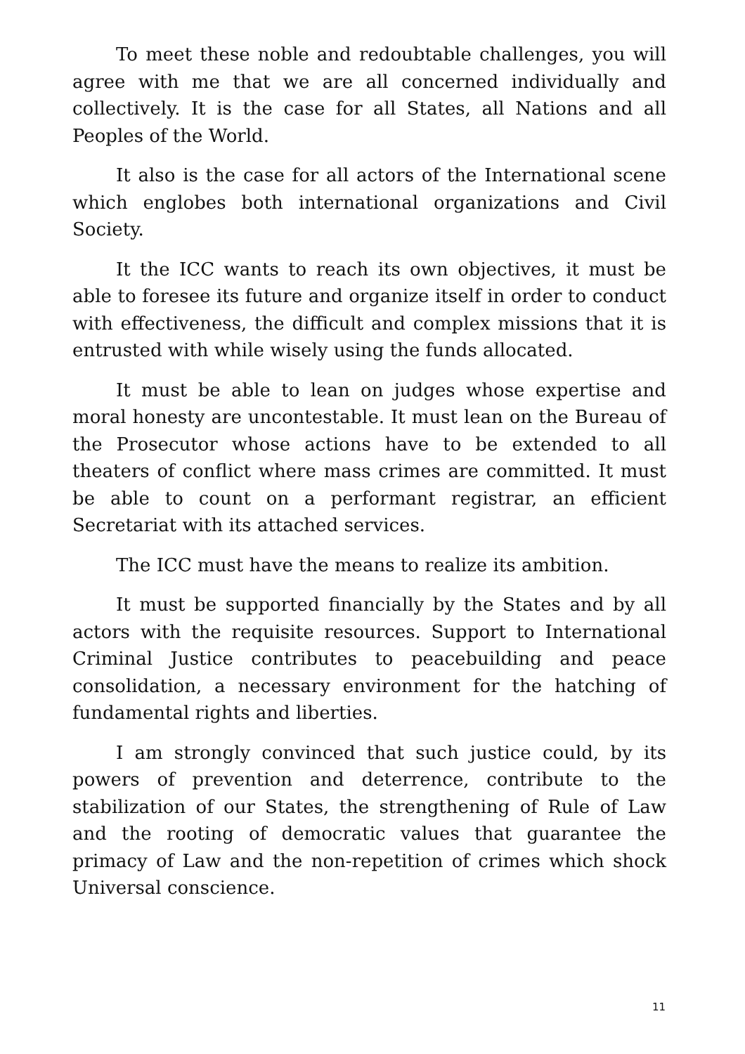To meet these noble and redoubtable challenges, you will agree with me that we are all concerned individually and collectively. It is the case for all States, all Nations and all Peoples of the World.
It also is the case for all actors of the International scene which englobes both international organizations and Civil Society.
It the ICC wants to reach its own objectives, it must be able to foresee its future and organize itself in order to conduct with effectiveness, the difficult and complex missions that it is entrusted with while wisely using the funds allocated.
It must be able to lean on judges whose expertise and moral honesty are uncontestable. It must lean on the Bureau of the Prosecutor whose actions have to be extended to all theaters of conflict where mass crimes are committed. It must be able to count on a performant registrar, an efficient Secretariat with its attached services.
The ICC must have the means to realize its ambition.
It must be supported financially by the States and by all actors with the requisite resources. Support to International Criminal Justice contributes to peacebuilding and peace consolidation, a necessary environment for the hatching of fundamental rights and liberties.
I am strongly convinced that such justice could, by its powers of prevention and deterrence, contribute to the stabilization of our States, the strengthening of Rule of Law and the rooting of democratic values that guarantee the primacy of Law and the non-repetition of crimes which shock Universal conscience.
11